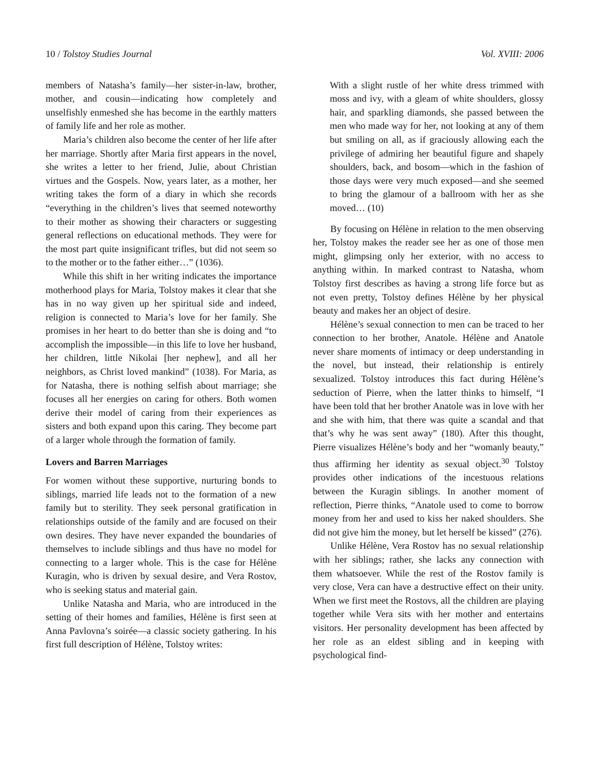10 / Tolstoy Studies Journal Vol. XVIII: 2006
members of Natasha’s family—her sister-in-law, brother, mother, and cousin—indicating how completely and unselfishly enmeshed she has become in the earthly matters of family life and her role as mother.
Maria’s children also become the center of her life after her marriage. Shortly after Maria first appears in the novel, she writes a letter to her friend, Julie, about Christian virtues and the Gospels. Now, years later, as a mother, her writing takes the form of a diary in which she records “everything in the children’s lives that seemed noteworthy to their mother as showing their characters or suggesting general reflections on educational methods. They were for the most part quite insignificant trifles, but did not seem so to the mother or to the father either…” (1036).
While this shift in her writing indicates the importance motherhood plays for Maria, Tolstoy makes it clear that she has in no way given up her spiritual side and indeed, religion is connected to Maria’s love for her family. She promises in her heart to do better than she is doing and “to accomplish the impossible—in this life to love her husband, her children, little Nikolai [her nephew], and all her neighbors, as Christ loved mankind” (1038). For Maria, as for Natasha, there is nothing selfish about marriage; she focuses all her energies on caring for others. Both women derive their model of caring from their experiences as sisters and both expand upon this caring. They become part of a larger whole through the formation of family.
Lovers and Barren Marriages
For women without these supportive, nurturing bonds to siblings, married life leads not to the formation of a new family but to sterility. They seek personal gratification in relationships outside of the family and are focused on their own desires. They have never expanded the boundaries of themselves to include siblings and thus have no model for connecting to a larger whole. This is the case for Hélène Kuragin, who is driven by sexual desire, and Vera Rostov, who is seeking status and material gain.
Unlike Natasha and Maria, who are introduced in the setting of their homes and families, Hélène is first seen at Anna Pavlovna’s soirée—a classic society gathering. In his first full description of Hélène, Tolstoy writes:
With a slight rustle of her white dress trimmed with moss and ivy, with a gleam of white shoulders, glossy hair, and sparkling diamonds, she passed between the men who made way for her, not looking at any of them but smiling on all, as if graciously allowing each the privilege of admiring her beautiful figure and shapely shoulders, back, and bosom—which in the fashion of those days were very much exposed—and she seemed to bring the glamour of a ballroom with her as she moved… (10)
By focusing on Hélène in relation to the men observing her, Tolstoy makes the reader see her as one of those men might, glimpsing only her exterior, with no access to anything within. In marked contrast to Natasha, whom Tolstoy first describes as having a strong life force but as not even pretty, Tolstoy defines Hélène by her physical beauty and makes her an object of desire.
Hélène’s sexual connection to men can be traced to her connection to her brother, Anatole. Hélène and Anatole never share moments of intimacy or deep understanding in the novel, but instead, their relationship is entirely sexualized. Tolstoy introduces this fact during Hélène’s seduction of Pierre, when the latter thinks to himself, “I have been told that her brother Anatole was in love with her and she with him, that there was quite a scandal and that that’s why he was sent away” (180). After this thought, Pierre visualizes Hélène’s body and her “womanly beauty,” thus affirming her identity as sexual object.<sup>30</sup> Tolstoy provides other indications of the incestuous relations between the Kuragin siblings. In another moment of reflection, Pierre thinks, “Anatole used to come to borrow money from her and used to kiss her naked shoulders. She did not give him the money, but let herself be kissed” (276).
Unlike Hélène, Vera Rostov has no sexual relationship with her siblings; rather, she lacks any connection with them whatsoever. While the rest of the Rostov family is very close, Vera can have a destructive effect on their unity. When we first meet the Rostovs, all the children are playing together while Vera sits with her mother and entertains visitors. Her personality development has been affected by her role as an eldest sibling and in keeping with psychological find-